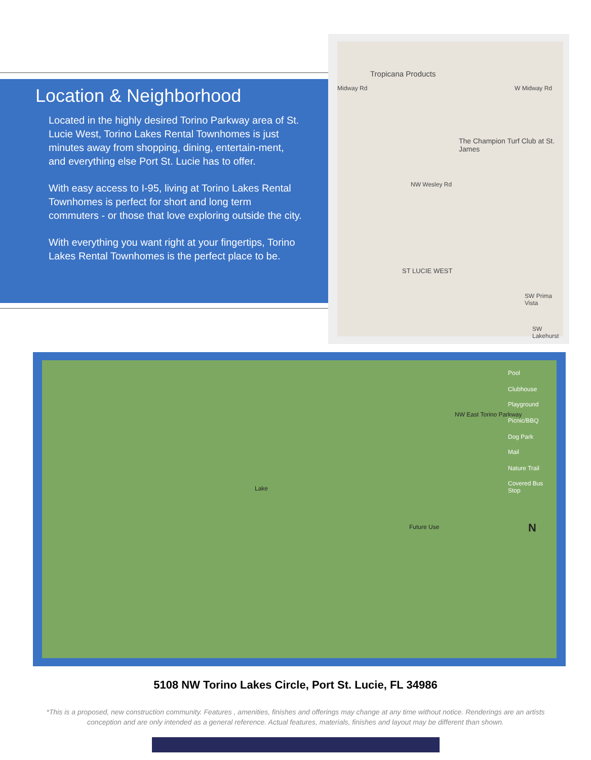Location & Neighborhood
Located in the highly desired Torino Parkway area of St. Lucie West, Torino Lakes Rental Townhomes is just minutes away from shopping, dining, entertain-ment, and everything else Port St. Lucie has to offer.
With easy access to I-95, living at Torino Lakes Rental Townhomes is perfect for short and long term commuters - or those that love exploring outside the city.
With everything you want right at your fingertips, Torino Lakes Rental Townhomes is the perfect place to be.
Tropicana Products
Midway Rd W Midway Rd
The Champion Turf Club at St. James
NW Wesley Rd
ST LUCIE WEST
SW Prima Vista
SW Lakehurst
Pool
Clubhouse
Playground
Picnic/BBQ
Dog Park
Mail
Nature Trail
Covered Bus Stop
Lake
Future Use
NW East Torino Parkway
N
5108 NW Torino Lakes Circle, Port St. Lucie, FL 34986
*This is a proposed, new construction community. Features , amenities, finishes and offerings may change at any time without notice. Renderings are an artists conception and are only intended as a general reference. Actual features, materials, finishes and layout may be different than shown.